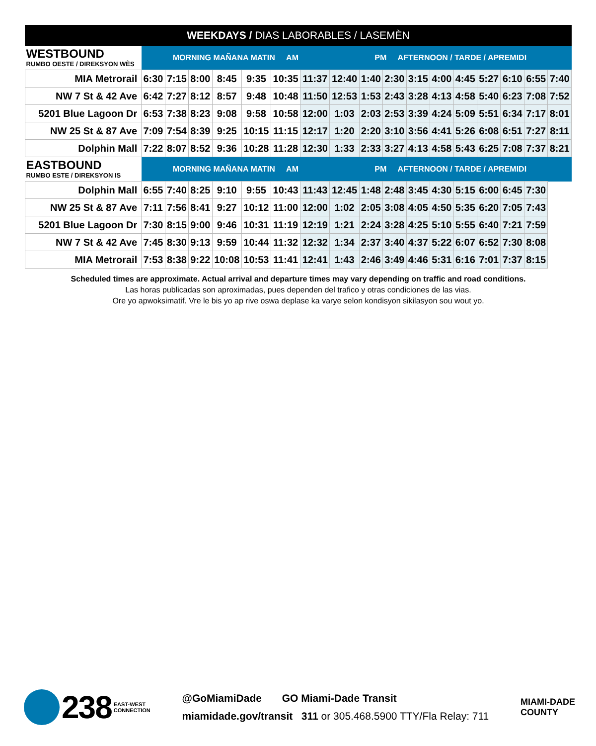WEEKDAYS / DIAS LABORABLES / LASEMÈN
| WESTBOUND RUMBO OESTE / DIREKSYON WÈS | MORNING MAÑANA MATIN AM | | | | | | | PM AFTERNOON / TARDE / APREMIDI | | | | | | | | | |
| MIA Metrorail | 6:30 | 7:15 | 8:00 | 8:45 | 9:35 | 10:35 | 11:37 | 12:40 | 1:40 | 2:30 | 3:15 | 4:00 | 4:45 | 5:27 | 6:10 | 6:55 | 7:40 |
| NW 7 St & 42 Ave | 6:42 | 7:27 | 8:12 | 8:57 | 9:48 | 10:48 | 11:50 | 12:53 | 1:53 | 2:43 | 3:28 | 4:13 | 4:58 | 5:40 | 6:23 | 7:08 | 7:52 |
| 5201 Blue Lagoon Dr | 6:53 | 7:38 | 8:23 | 9:08 | 9:58 | 10:58 | 12:00 | 1:03 | 2:03 | 2:53 | 3:39 | 4:24 | 5:09 | 5:51 | 6:34 | 7:17 | 8:01 |
| NW 25 St & 87 Ave | 7:09 | 7:54 | 8:39 | 9:25 | 10:15 | 11:15 | 12:17 | 1:20 | 2:20 | 3:10 | 3:56 | 4:41 | 5:26 | 6:08 | 6:51 | 7:27 | 8:11 |
| Dolphin Mall | 7:22 | 8:07 | 8:52 | 9:36 | 10:28 | 11:28 | 12:30 | 1:33 | 2:33 | 3:27 | 4:13 | 4:58 | 5:43 | 6:25 | 7:08 | 7:37 | 8:21 |
| EASTBOUND RUMBO ESTE / DIREKSYON IS | MORNING MAÑANA MATIN AM | | | | | | | PM AFTERNOON / TARDE / APREMIDI | | | | | | | | | |
| Dolphin Mall | 6:55 | 7:40 | 8:25 | 9:10 | 9:55 | 10:43 | 11:43 | 12:45 | 1:48 | 2:48 | 3:45 | 4:30 | 5:15 | 6:00 | 6:45 | 7:30 | |
| NW 25 St & 87 Ave | 7:11 | 7:56 | 8:41 | 9:27 | 10:12 | 11:00 | 12:00 | 1:02 | 2:05 | 3:08 | 4:05 | 4:50 | 5:35 | 6:20 | 7:05 | 7:43 | |
| 5201 Blue Lagoon Dr | 7:30 | 8:15 | 9:00 | 9:46 | 10:31 | 11:19 | 12:19 | 1:21 | 2:24 | 3:28 | 4:25 | 5:10 | 5:55 | 6:40 | 7:21 | 7:59 | |
| NW 7 St & 42 Ave | 7:45 | 8:30 | 9:13 | 9:59 | 10:44 | 11:32 | 12:32 | 1:34 | 2:37 | 3:40 | 4:37 | 5:22 | 6:07 | 6:52 | 7:30 | 8:08 | |
| MIA Metrorail | 7:53 | 8:38 | 9:22 | 10:08 | 10:53 | 11:41 | 12:41 | 1:43 | 2:46 | 3:49 | 4:46 | 5:31 | 6:16 | 7:01 | 7:37 | 8:15 | |
Scheduled times are approximate. Actual arrival and departure times may vary depending on traffic and road conditions.
Las horas publicadas son aproximadas, pues dependen del trafico y otras condiciones de las vias.
Ore yo apwoksimatif. Vre le bis yo ap rive oswa deplase ka varye selon kondisyon sikilasyon sou wout yo.
238 EAST-WEST
CONNECTION
@GoMiamiDade GO Miami-Dade Transit
miamidade.gov/transit 311 or 305.468.5900 TTY/Fla Relay: 711
MIAMI-DADE
COUNTY